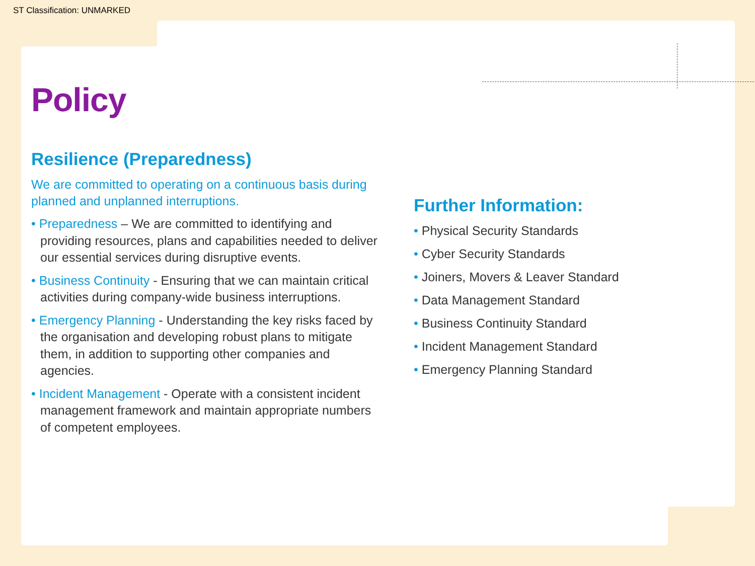ST Classification: UNMARKED
Policy
Resilience (Preparedness)
We are committed to operating on a continuous basis during planned and unplanned interruptions.
• Preparedness – We are committed to identifying and providing resources, plans and capabilities needed to deliver our essential services during disruptive events.
• Business Continuity - Ensuring that we can maintain critical activities during company-wide business interruptions.
• Emergency Planning - Understanding the key risks faced by the organisation and developing robust plans to mitigate them, in addition to supporting other companies and agencies.
• Incident Management - Operate with a consistent incident management framework and maintain appropriate numbers of competent employees.
Further Information:
• Physical Security Standards
• Cyber Security Standards
• Joiners, Movers & Leaver Standard
• Data Management Standard
• Business Continuity Standard
• Incident Management Standard
• Emergency Planning Standard